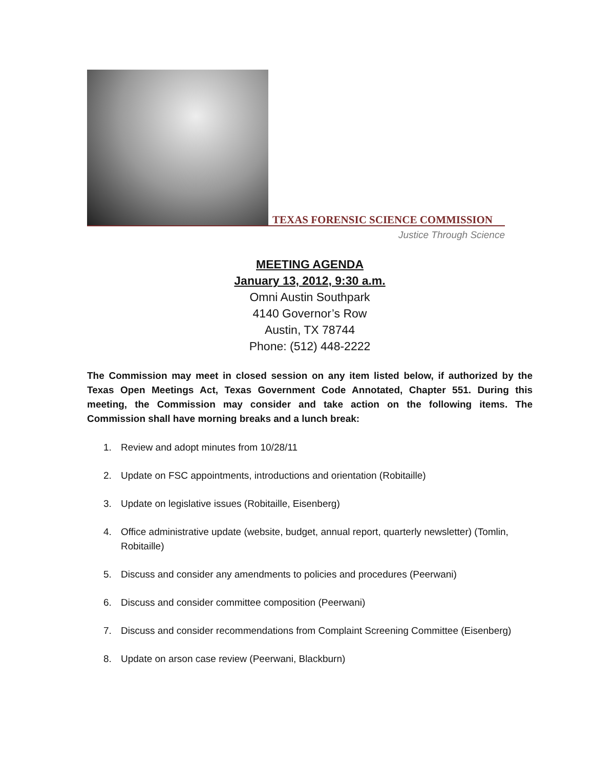TEXAS FORENSIC SCIENCE COMMISSION
Justice Through Science
MEETING AGENDA
January 13, 2012, 9:30 a.m.
Omni Austin Southpark
4140 Governor’s Row
Austin, TX 78744
Phone: (512) 448-2222
The Commission may meet in closed session on any item listed below, if authorized by the Texas Open Meetings Act, Texas Government Code Annotated, Chapter 551. During this meeting, the Commission may consider and take action on the following items. The Commission shall have morning breaks and a lunch break:
1. Review and adopt minutes from 10/28/11
2. Update on FSC appointments, introductions and orientation (Robitaille)
3. Update on legislative issues (Robitaille, Eisenberg)
4. Office administrative update (website, budget, annual report, quarterly newsletter) (Tomlin, Robitaille)
5. Discuss and consider any amendments to policies and procedures (Peerwani)
6. Discuss and consider committee composition (Peerwani)
7. Discuss and consider recommendations from Complaint Screening Committee (Eisenberg)
8. Update on arson case review (Peerwani, Blackburn)